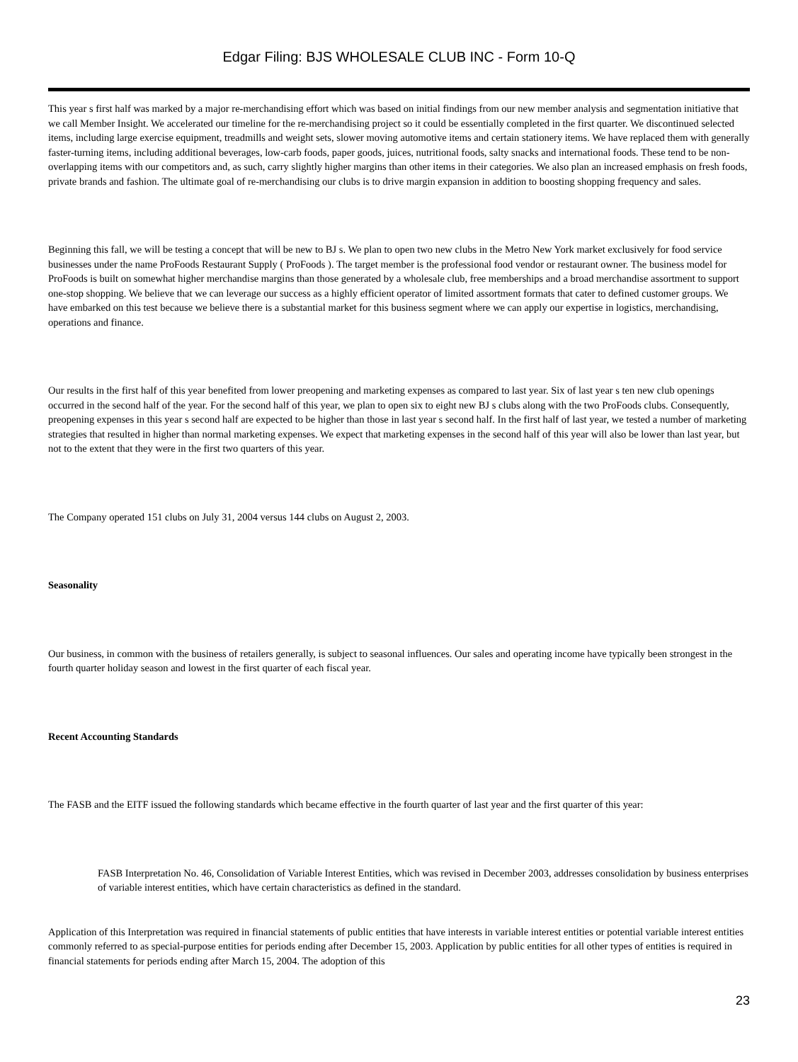Edgar Filing: BJS WHOLESALE CLUB INC - Form 10-Q
This year s first half was marked by a major re-merchandising effort which was based on initial findings from our new member analysis and segmentation initiative that we call Member Insight. We accelerated our timeline for the re-merchandising project so it could be essentially completed in the first quarter. We discontinued selected items, including large exercise equipment, treadmills and weight sets, slower moving automotive items and certain stationery items. We have replaced them with generally faster-turning items, including additional beverages, low-carb foods, paper goods, juices, nutritional foods, salty snacks and international foods. These tend to be non-overlapping items with our competitors and, as such, carry slightly higher margins than other items in their categories. We also plan an increased emphasis on fresh foods, private brands and fashion. The ultimate goal of re-merchandising our clubs is to drive margin expansion in addition to boosting shopping frequency and sales.
Beginning this fall, we will be testing a concept that will be new to BJ s. We plan to open two new clubs in the Metro New York market exclusively for food service businesses under the name ProFoods Restaurant Supply ( ProFoods ). The target member is the professional food vendor or restaurant owner. The business model for ProFoods is built on somewhat higher merchandise margins than those generated by a wholesale club, free memberships and a broad merchandise assortment to support one-stop shopping. We believe that we can leverage our success as a highly efficient operator of limited assortment formats that cater to defined customer groups. We have embarked on this test because we believe there is a substantial market for this business segment where we can apply our expertise in logistics, merchandising, operations and finance.
Our results in the first half of this year benefited from lower preopening and marketing expenses as compared to last year. Six of last year s ten new club openings occurred in the second half of the year. For the second half of this year, we plan to open six to eight new BJ s clubs along with the two ProFoods clubs. Consequently, preopening expenses in this year s second half are expected to be higher than those in last year s second half. In the first half of last year, we tested a number of marketing strategies that resulted in higher than normal marketing expenses. We expect that marketing expenses in the second half of this year will also be lower than last year, but not to the extent that they were in the first two quarters of this year.
The Company operated 151 clubs on July 31, 2004 versus 144 clubs on August 2, 2003.
Seasonality
Our business, in common with the business of retailers generally, is subject to seasonal influences. Our sales and operating income have typically been strongest in the fourth quarter holiday season and lowest in the first quarter of each fiscal year.
Recent Accounting Standards
The FASB and the EITF issued the following standards which became effective in the fourth quarter of last year and the first quarter of this year:
FASB Interpretation No. 46, Consolidation of Variable Interest Entities, which was revised in December 2003, addresses consolidation by business enterprises of variable interest entities, which have certain characteristics as defined in the standard.
Application of this Interpretation was required in financial statements of public entities that have interests in variable interest entities or potential variable interest entities commonly referred to as special-purpose entities for periods ending after December 15, 2003. Application by public entities for all other types of entities is required in financial statements for periods ending after March 15, 2004. The adoption of this
23